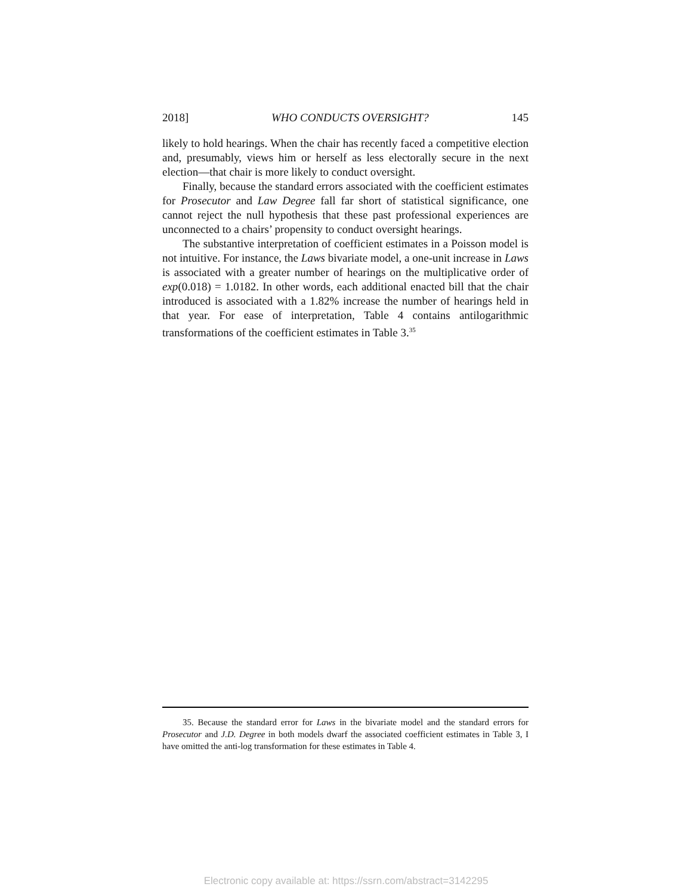2018] WHO CONDUCTS OVERSIGHT? 145
likely to hold hearings. When the chair has recently faced a competitive election and, presumably, views him or herself as less electorally secure in the next election—that chair is more likely to conduct oversight.
Finally, because the standard errors associated with the coefficient estimates for Prosecutor and Law Degree fall far short of statistical significance, one cannot reject the null hypothesis that these past professional experiences are unconnected to a chairs’ propensity to conduct oversight hearings.
The substantive interpretation of coefficient estimates in a Poisson model is not intuitive. For instance, the Laws bivariate model, a one-unit increase in Laws is associated with a greater number of hearings on the multiplicative order of exp(0.018) = 1.0182. In other words, each additional enacted bill that the chair introduced is associated with a 1.82% increase the number of hearings held in that year. For ease of interpretation, Table 4 contains antilogarithmic transformations of the coefficient estimates in Table 3.<sup>35</sup>
35. Because the standard error for Laws in the bivariate model and the standard errors for Prosecutor and J.D. Degree in both models dwarf the associated coefficient estimates in Table 3, I have omitted the anti-log transformation for these estimates in Table 4.
Electronic copy available at: https://ssrn.com/abstract=3142295